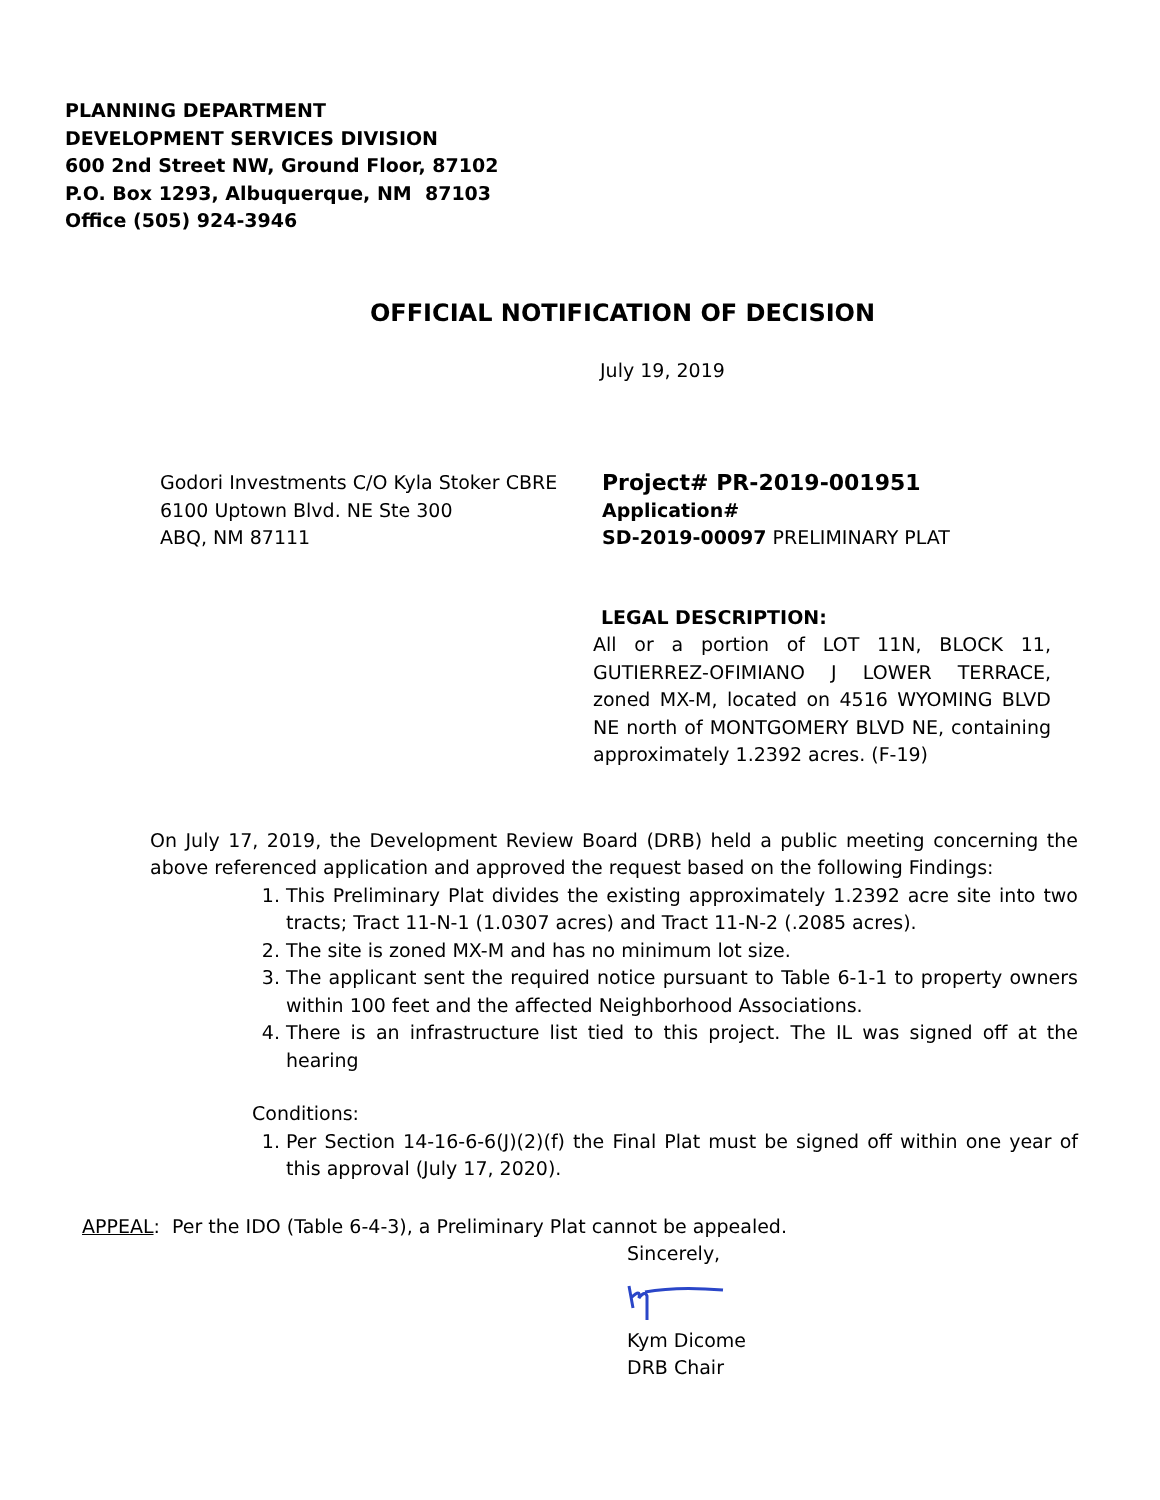PLANNING DEPARTMENT
DEVELOPMENT SERVICES DIVISION
600 2nd Street NW, Ground Floor, 87102
P.O. Box 1293, Albuquerque, NM 87103
Office (505) 924-3946
OFFICIAL NOTIFICATION OF DECISION
July 19, 2019
Godori Investments C/O Kyla Stoker CBRE
6100 Uptown Blvd. NE Ste 300
ABQ, NM 87111
Project# PR-2019-001951
Application#
SD-2019-00097 PRELIMINARY PLAT
LEGAL DESCRIPTION:
All or a portion of LOT 11N, BLOCK 11, GUTIERREZ-OFIMIANO J LOWER TERRACE, zoned MX-M, located on 4516 WYOMING BLVD NE north of MONTGOMERY BLVD NE, containing approximately 1.2392 acres. (F-19)
On July 17, 2019, the Development Review Board (DRB) held a public meeting concerning the above referenced application and approved the request based on the following Findings:
1. This Preliminary Plat divides the existing approximately 1.2392 acre site into two tracts; Tract 11-N-1 (1.0307 acres) and Tract 11-N-2 (.2085 acres).
2. The site is zoned MX-M and has no minimum lot size.
3. The applicant sent the required notice pursuant to Table 6-1-1 to property owners within 100 feet and the affected Neighborhood Associations.
4. There is an infrastructure list tied to this project. The IL was signed off at the hearing
Conditions:
1. Per Section 14-16-6-6(J)(2)(f) the Final Plat must be signed off within one year of this approval (July 17, 2020).
APPEAL: Per the IDO (Table 6-4-3), a Preliminary Plat cannot be appealed.
Sincerely,
Kym Dicome
DRB Chair